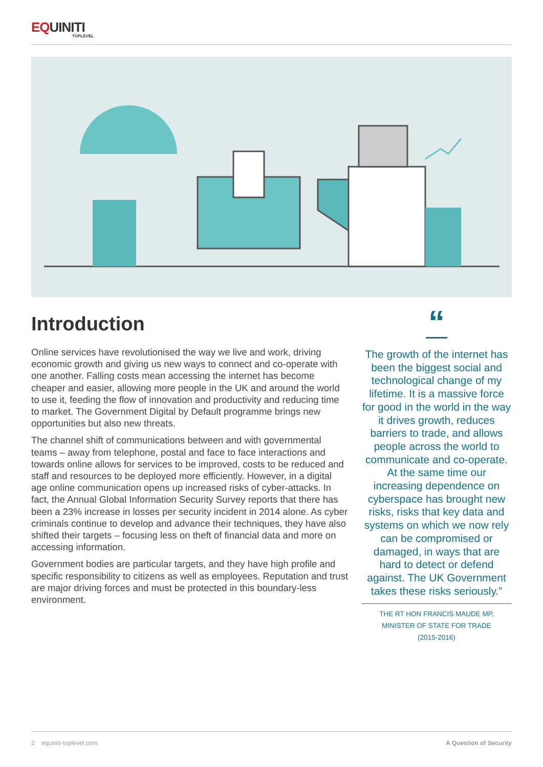EQUINITI
TOPLEVEL
Introduction
Online services have revolutionised the way we live and work, driving economic growth and giving us new ways to connect and co-operate with one another. Falling costs mean accessing the internet has become cheaper and easier, allowing more people in the UK and around the world to use it, feeding the flow of innovation and productivity and reducing time to market. The Government Digital by Default programme brings new opportunities but also new threats.
The channel shift of communications between and with governmental teams – away from telephone, postal and face to face interactions and towards online allows for services to be improved, costs to be reduced and staff and resources to be deployed more efficiently. However, in a digital age online communication opens up increased risks of cyber-attacks. In fact, the Annual Global Information Security Survey reports that there has been a 23% increase in losses per security incident in 2014 alone. As cyber criminals continue to develop and advance their techniques, they have also shifted their targets – focusing less on theft of financial data and more on accessing information.
Government bodies are particular targets, and they have high profile and specific responsibility to citizens as well as employees. Reputation and trust are major driving forces and must be protected in this boundary-less environment.
“
The growth of the internet has been the biggest social and technological change of my lifetime. It is a massive force for good in the world in the way it drives growth, reduces barriers to trade, and allows people across the world to communicate and co-operate. At the same time our increasing dependence on cyberspace has brought new risks, risks that key data and systems on which we now rely can be compromised or damaged, in ways that are hard to detect or defend against. The UK Government takes these risks seriously.”
THE RT HON FRANCIS MAUDE MP,
MINISTER OF STATE FOR TRADE
(2015-2016)
2 equiniti-toplevel.com A Question of Security